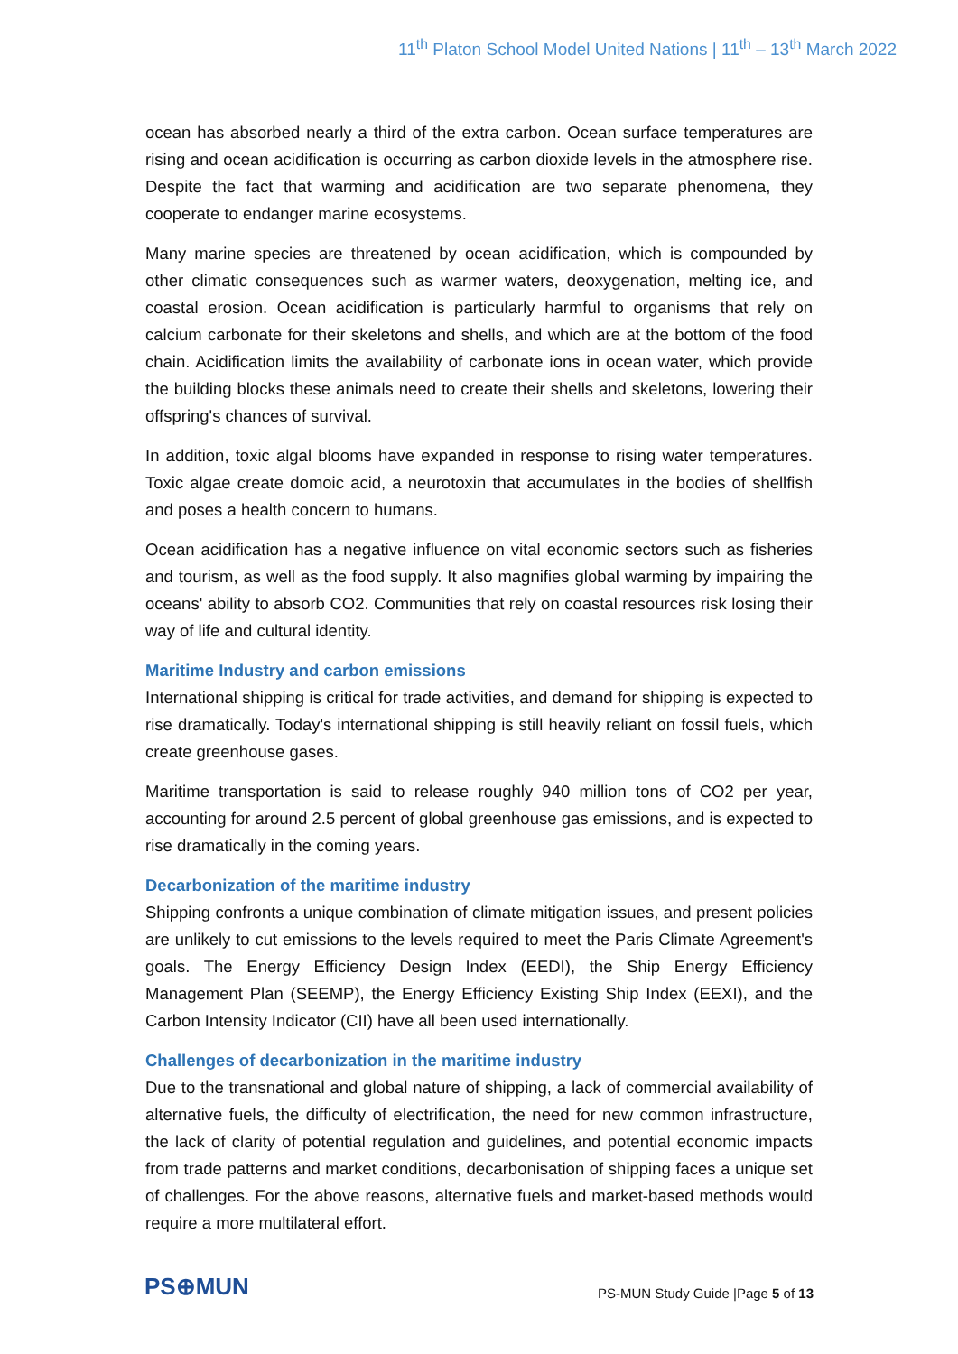11<sup>th</sup> Platon School Model United Nations | 11<sup>th</sup> – 13<sup>th</sup> March 2022
ocean has absorbed nearly a third of the extra carbon. Ocean surface temperatures are rising and ocean acidification is occurring as carbon dioxide levels in the atmosphere rise. Despite the fact that warming and acidification are two separate phenomena, they cooperate to endanger marine ecosystems.
Many marine species are threatened by ocean acidification, which is compounded by other climatic consequences such as warmer waters, deoxygenation, melting ice, and coastal erosion. Ocean acidification is particularly harmful to organisms that rely on calcium carbonate for their skeletons and shells, and which are at the bottom of the food chain. Acidification limits the availability of carbonate ions in ocean water, which provide the building blocks these animals need to create their shells and skeletons, lowering their offspring's chances of survival.
In addition, toxic algal blooms have expanded in response to rising water temperatures. Toxic algae create domoic acid, a neurotoxin that accumulates in the bodies of shellfish and poses a health concern to humans.
Ocean acidification has a negative influence on vital economic sectors such as fisheries and tourism, as well as the food supply. It also magnifies global warming by impairing the oceans' ability to absorb CO2. Communities that rely on coastal resources risk losing their way of life and cultural identity.
Maritime Industry and carbon emissions
International shipping is critical for trade activities, and demand for shipping is expected to rise dramatically. Today's international shipping is still heavily reliant on fossil fuels, which create greenhouse gases.
Maritime transportation is said to release roughly 940 million tons of CO2 per year, accounting for around 2.5 percent of global greenhouse gas emissions, and is expected to rise dramatically in the coming years.
Decarbonization of the maritime industry
Shipping confronts a unique combination of climate mitigation issues, and present policies are unlikely to cut emissions to the levels required to meet the Paris Climate Agreement's goals. The Energy Efficiency Design Index (EEDI), the Ship Energy Efficiency Management Plan (SEEMP), the Energy Efficiency Existing Ship Index (EEXI), and the Carbon Intensity Indicator (CII) have all been used internationally.
Challenges of decarbonization in the maritime industry
Due to the transnational and global nature of shipping, a lack of commercial availability of alternative fuels, the difficulty of electrification, the need for new common infrastructure, the lack of clarity of potential regulation and guidelines, and potential economic impacts from trade patterns and market conditions, decarbonisation of shipping faces a unique set of challenges. For the above reasons, alternative fuels and market-based methods would require a more multilateral effort.
PS⊕MUN
PS-MUN Study Guide |Page 5 of 13